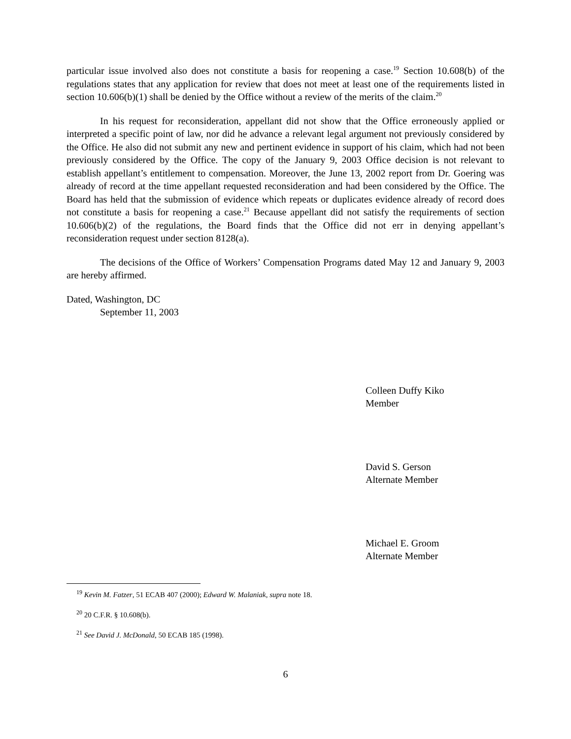particular issue involved also does not constitute a basis for reopening a case.<sup>19</sup> Section 10.608(b) of the regulations states that any application for review that does not meet at least one of the requirements listed in section 10.606(b)(1) shall be denied by the Office without a review of the merits of the claim.<sup>20</sup>
In his request for reconsideration, appellant did not show that the Office erroneously applied or interpreted a specific point of law, nor did he advance a relevant legal argument not previously considered by the Office. He also did not submit any new and pertinent evidence in support of his claim, which had not been previously considered by the Office. The copy of the January 9, 2003 Office decision is not relevant to establish appellant’s entitlement to compensation. Moreover, the June 13, 2002 report from Dr. Goering was already of record at the time appellant requested reconsideration and had been considered by the Office. The Board has held that the submission of evidence which repeats or duplicates evidence already of record does not constitute a basis for reopening a case.<sup>21</sup> Because appellant did not satisfy the requirements of section 10.606(b)(2) of the regulations, the Board finds that the Office did not err in denying appellant’s reconsideration request under section 8128(a).
The decisions of the Office of Workers’ Compensation Programs dated May 12 and January 9, 2003 are hereby affirmed.
Dated, Washington, DC
September 11, 2003
Colleen Duffy Kiko
Member
David S. Gerson
Alternate Member
Michael E. Groom
Alternate Member
<sup>19</sup> Kevin M. Fatzer, 51 ECAB 407 (2000); Edward W. Malaniak, supra note 18.
<sup>20</sup> 20 C.F.R. § 10.608(b).
<sup>21</sup> See David J. McDonald, 50 ECAB 185 (1998).
6